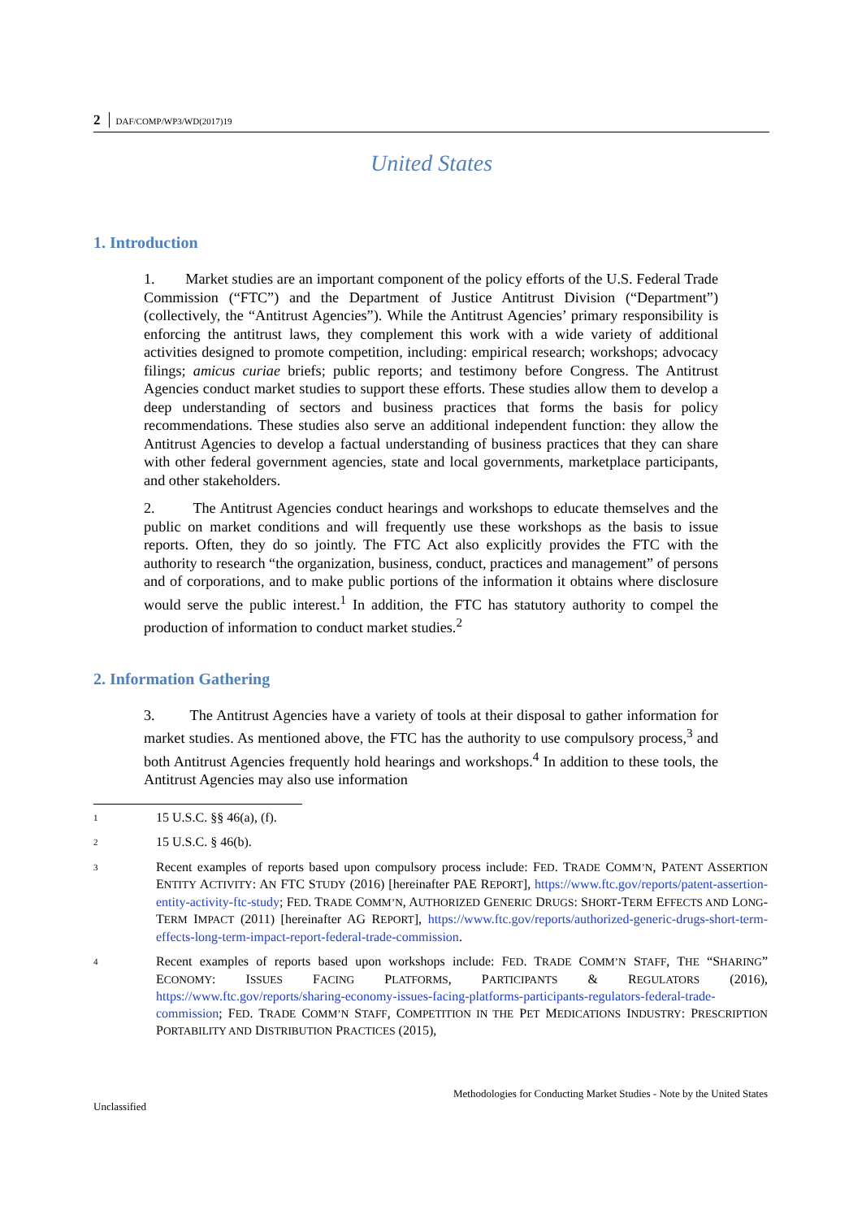2 DAF/COMP/WP3/WD(2017)19
United States
1. Introduction
1. Market studies are an important component of the policy efforts of the U.S. Federal Trade Commission (“FTC”) and the Department of Justice Antitrust Division (“Department”) (collectively, the “Antitrust Agencies”). While the Antitrust Agencies’ primary responsibility is enforcing the antitrust laws, they complement this work with a wide variety of additional activities designed to promote competition, including: empirical research; workshops; advocacy filings; amicus curiae briefs; public reports; and testimony before Congress. The Antitrust Agencies conduct market studies to support these efforts. These studies allow them to develop a deep understanding of sectors and business practices that forms the basis for policy recommendations. These studies also serve an additional independent function: they allow the Antitrust Agencies to develop a factual understanding of business practices that they can share with other federal government agencies, state and local governments, marketplace participants, and other stakeholders.
2. The Antitrust Agencies conduct hearings and workshops to educate themselves and the public on market conditions and will frequently use these workshops as the basis to issue reports. Often, they do so jointly. The FTC Act also explicitly provides the FTC with the authority to research “the organization, business, conduct, practices and management” of persons and of corporations, and to make public portions of the information it obtains where disclosure would serve the public interest.<sup>1</sup> In addition, the FTC has statutory authority to compel the production of information to conduct market studies.<sup>2</sup>
2. Information Gathering
3. The Antitrust Agencies have a variety of tools at their disposal to gather information for market studies. As mentioned above, the FTC has the authority to use compulsory process,<sup>3</sup> and both Antitrust Agencies frequently hold hearings and workshops.<sup>4</sup> In addition to these tools, the Antitrust Agencies may also use information
1
15 U.S.C. §§ 46(a), (f).
2
15 U.S.C. § 46(b).
3
Recent examples of reports based upon compulsory process include: FED. TRADE COMM’N, PATENT ASSERTION ENTITY ACTIVITY: AN FTC STUDY (2016) [hereinafter PAE REPORT], https://www.ftc.gov/reports/patent-assertion-entity-activity-ftc-study; FED. TRADE COMM’N, AUTHORIZED GENERIC DRUGS: SHORT-TERM EFFECTS AND LONG-TERM IMPACT (2011) [hereinafter AG REPORT], https://www.ftc.gov/reports/authorized-generic-drugs-short-term-effects-long-term-impact-report-federal-trade-commission.
4
Recent examples of reports based upon workshops include: FED. TRADE COMM’N STAFF, THE “SHARING” ECONOMY: ISSUES FACING PLATFORMS, PARTICIPANTS & REGULATORS (2016), https://www.ftc.gov/reports/sharing-economy-issues-facing-platforms-participants-regulators-federal-trade-commission; FED. TRADE COMM’N STAFF, COMPETITION IN THE PET MEDICATIONS INDUSTRY: PRESCRIPTION PORTABILITY AND DISTRIBUTION PRACTICES (2015),
Methodologies for Conducting Market Studies - Note by the United States
Unclassified